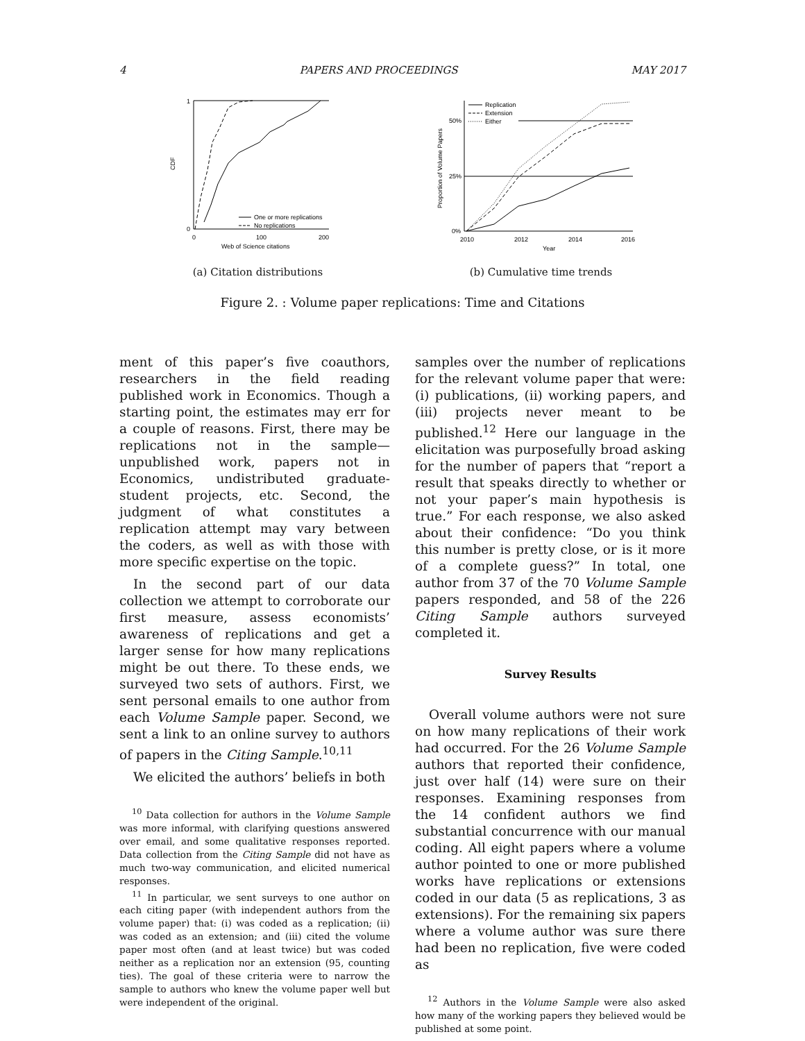4 PAPERS AND PROCEEDINGS MAY 2017
1
0
CDF
0
100
200
Web of Science citations
One or more replications
No replications
50%
25%
0%
Proportion of Volume Papers
2010
2012
2014
2016
Year
Replication
Extension
Either
(a) Citation distributions (b) Cumulative time trends
Figure 2. : Volume paper replications: Time and Citations
ment of this paper’s five coauthors, researchers in the field reading published work in Economics. Though a starting point, the estimates may err for a couple of reasons. First, there may be replications not in the sample—unpublished work, papers not in Economics, undistributed graduate-student projects, etc. Second, the judgment of what constitutes a replication attempt may vary between the coders, as well as with those with more specific expertise on the topic.
In the second part of our data collection we attempt to corroborate our first measure, assess economists’ awareness of replications and get a larger sense for how many replications might be out there. To these ends, we surveyed two sets of authors. First, we sent personal emails to one author from each Volume Sample paper. Second, we sent a link to an online survey to authors of papers in the Citing Sample.<sup>10,11</sup>
We elicited the authors’ beliefs in both
<sup>10</sup> Data collection for authors in the Volume Sample was more informal, with clarifying questions answered over email, and some qualitative responses reported. Data collection from the Citing Sample did not have as much two-way communication, and elicited numerical responses.
<sup>11</sup> In particular, we sent surveys to one author on each citing paper (with independent authors from the volume paper) that: (i) was coded as a replication; (ii) was coded as an extension; and (iii) cited the volume paper most often (and at least twice) but was coded neither as a replication nor an extension (95, counting ties). The goal of these criteria were to narrow the sample to authors who knew the volume paper well but were independent of the original.
samples over the number of replications for the relevant volume paper that were: (i) publications, (ii) working papers, and (iii) projects never meant to be published.<sup>12</sup> Here our language in the elicitation was purposefully broad asking for the number of papers that “report a result that speaks directly to whether or not your paper’s main hypothesis is true.” For each response, we also asked about their confidence: “Do you think this number is pretty close, or is it more of a complete guess?” In total, one author from 37 of the 70 Volume Sample papers responded, and 58 of the 226 Citing Sample authors surveyed completed it.
Survey Results
Overall volume authors were not sure on how many replications of their work had occurred. For the 26 Volume Sample authors that reported their confidence, just over half (14) were sure on their responses. Examining responses from the 14 confident authors we find substantial concurrence with our manual coding. All eight papers where a volume author pointed to one or more published works have replications or extensions coded in our data (5 as replications, 3 as extensions). For the remaining six papers where a volume author was sure there had been no replication, five were coded as
<sup>12</sup> Authors in the Volume Sample were also asked how many of the working papers they believed would be published at some point.